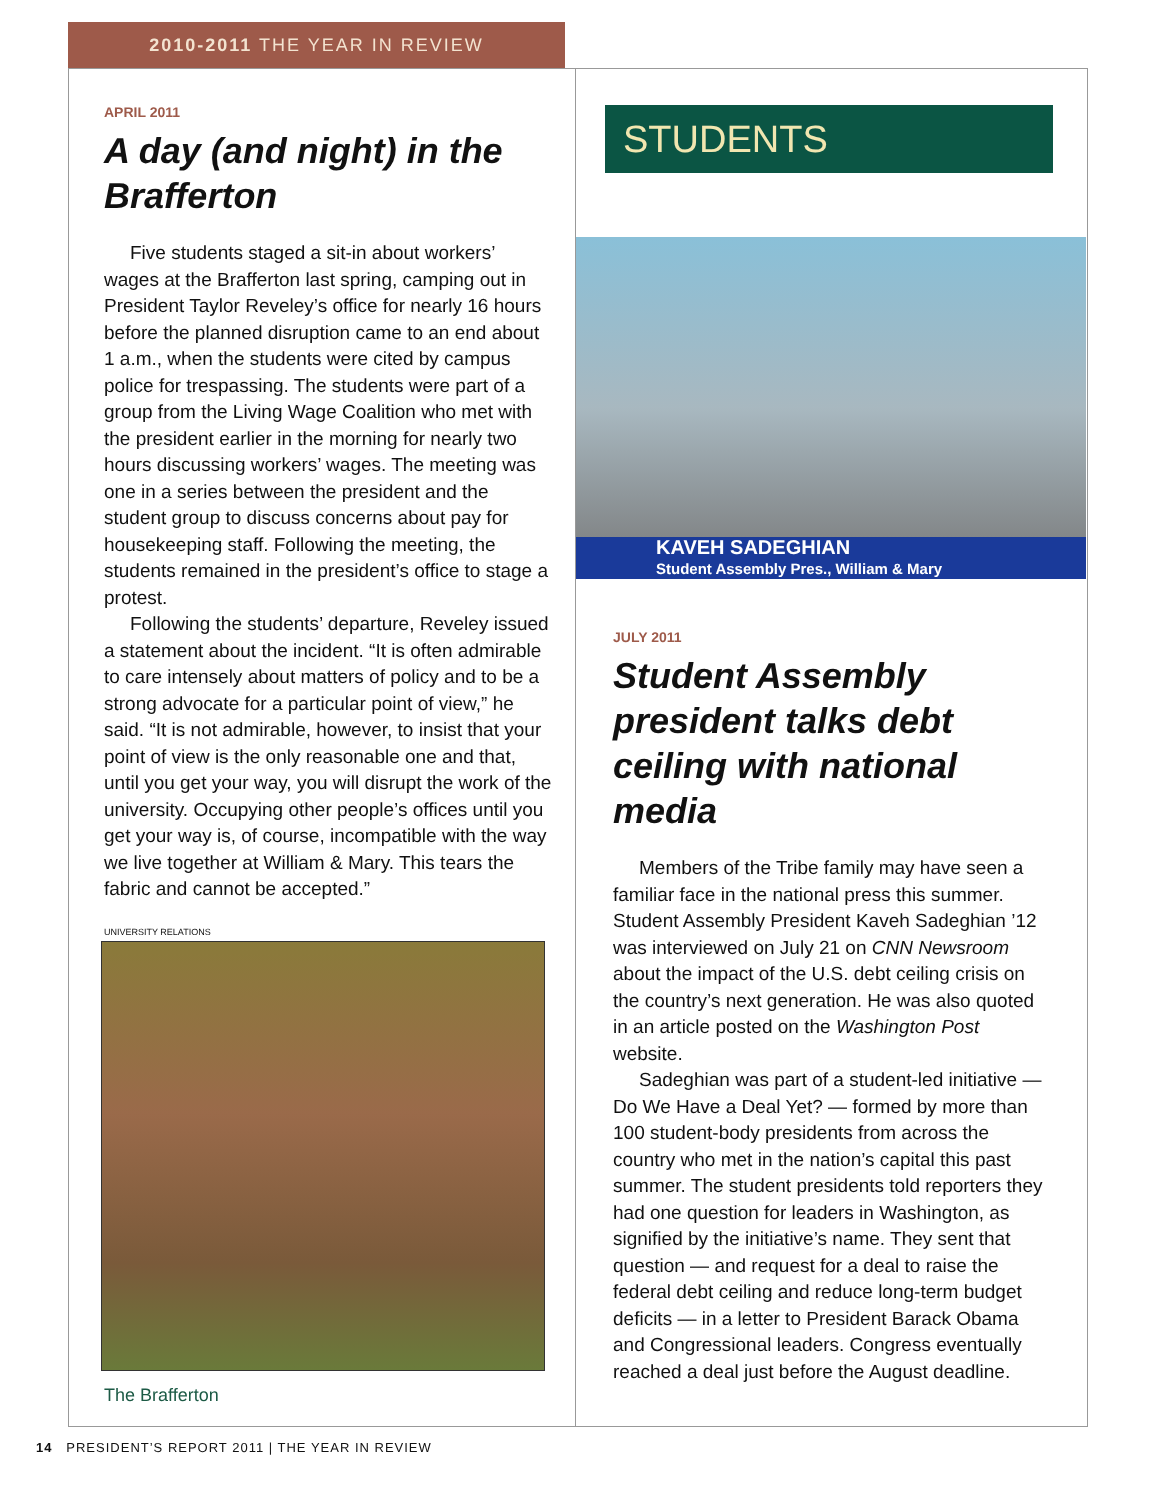2010-2011 THE YEAR IN REVIEW
APRIL 2011
A day (and night) in the Brafferton
Five students staged a sit-in about workers’ wages at the Brafferton last spring, camping out in President Taylor Reveley’s office for nearly 16 hours before the planned disruption came to an end about 1 a.m., when the students were cited by campus police for trespassing. The students were part of a group from the Living Wage Coalition who met with the president earlier in the morning for nearly two hours discussing workers’ wages. The meeting was one in a series between the president and the student group to discuss concerns about pay for housekeeping staff. Following the meeting, the students remained in the president’s office to stage a protest.
Following the students’ departure, Reveley issued a statement about the incident. “It is often admirable to care intensely about matters of policy and to be a strong advocate for a particular point of view,” he said. “It is not admirable, however, to insist that your point of view is the only reasonable one and that, until you get your way, you will disrupt the work of the university. Occupying other people’s offices until you get your way is, of course, incompatible with the way we live together at William & Mary. This tears the fabric and cannot be accepted.”
UNIVERSITY RELATIONS
The Brafferton
STUDENTS
KAVEH SADEGHIAN
Student Assembly Pres., William & Mary
JULY 2011
Student Assembly president talks debt ceiling with national media
Members of the Tribe family may have seen a familiar face in the national press this summer. Student Assembly President Kaveh Sadeghian ’12 was interviewed on July 21 on CNN Newsroom about the impact of the U.S. debt ceiling crisis on the country’s next generation. He was also quoted in an article posted on the Washington Post website.
Sadeghian was part of a student-led initiative — Do We Have a Deal Yet? — formed by more than 100 student-body presidents from across the country who met in the nation’s capital this past summer. The student presidents told reporters they had one question for leaders in Washington, as signified by the initiative’s name. They sent that question — and request for a deal to raise the federal debt ceiling and reduce long-term budget deficits — in a letter to President Barack Obama and Congressional leaders. Congress eventually reached a deal just before the August deadline.
14 PRESIDENT’S REPORT 2011 | THE YEAR IN REVIEW